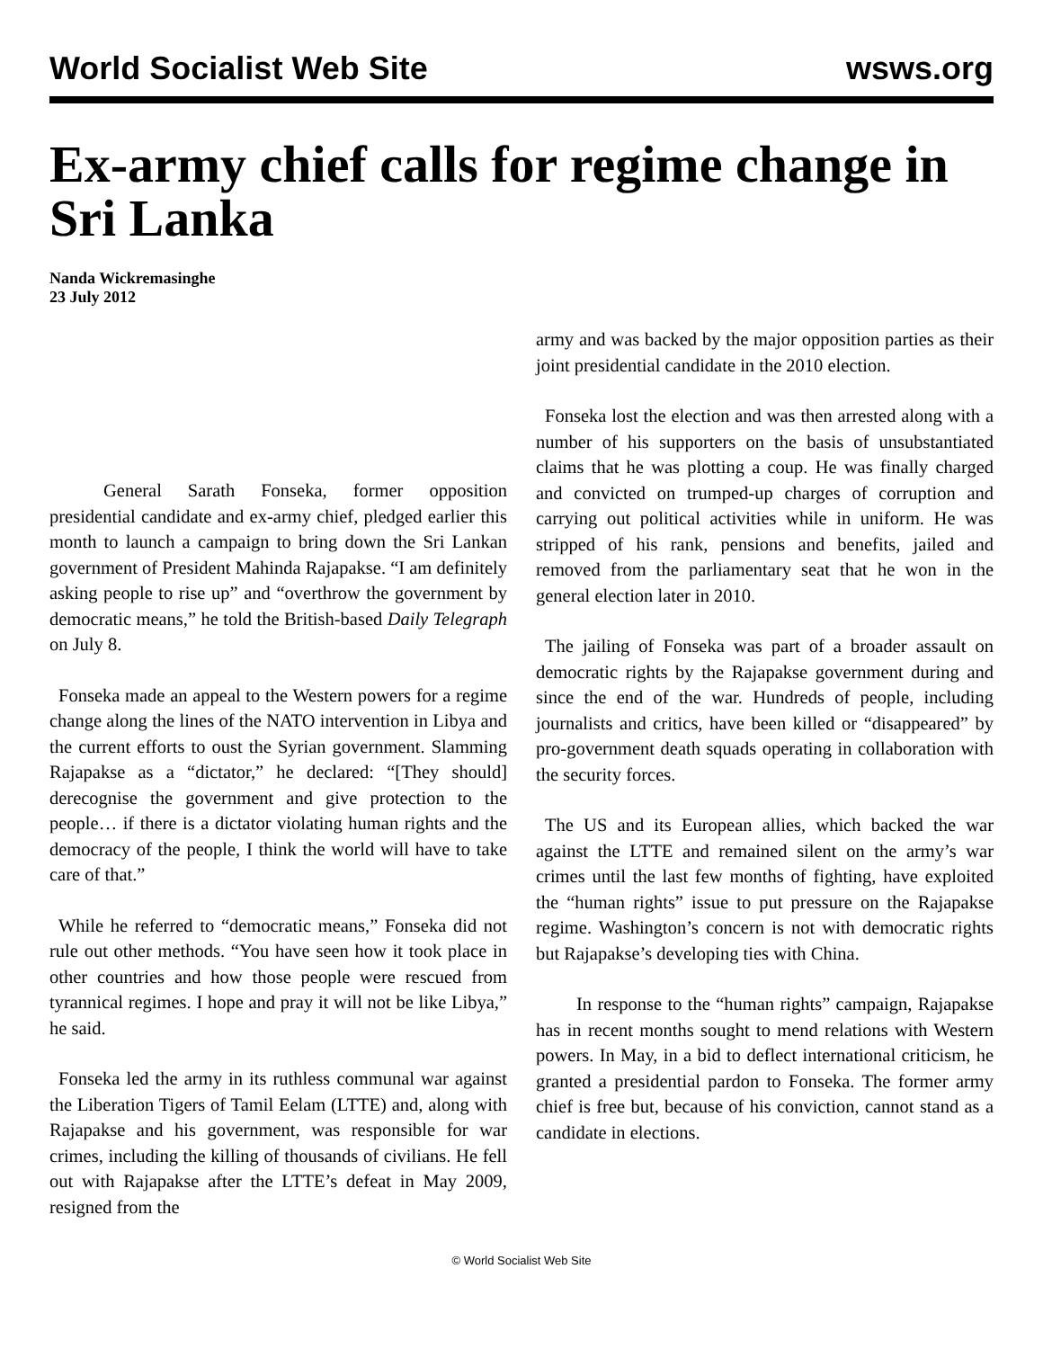World Socialist Web Site wsws.org
Ex-army chief calls for regime change in Sri Lanka
Nanda Wickremasinghe
23 July 2012
General Sarath Fonseka, former opposition presidential candidate and ex-army chief, pledged earlier this month to launch a campaign to bring down the Sri Lankan government of President Mahinda Rajapakse. “I am definitely asking people to rise up” and “overthrow the government by democratic means,” he told the British-based Daily Telegraph on July 8.
Fonseka made an appeal to the Western powers for a regime change along the lines of the NATO intervention in Libya and the current efforts to oust the Syrian government. Slamming Rajapakse as a “dictator,” he declared: “[They should] derecognise the government and give protection to the people… if there is a dictator violating human rights and the democracy of the people, I think the world will have to take care of that.”
While he referred to “democratic means,” Fonseka did not rule out other methods. “You have seen how it took place in other countries and how those people were rescued from tyrannical regimes. I hope and pray it will not be like Libya,” he said.
Fonseka led the army in its ruthless communal war against the Liberation Tigers of Tamil Eelam (LTTE) and, along with Rajapakse and his government, was responsible for war crimes, including the killing of thousands of civilians. He fell out with Rajapakse after the LTTE’s defeat in May 2009, resigned from the
army and was backed by the major opposition parties as their joint presidential candidate in the 2010 election.
Fonseka lost the election and was then arrested along with a number of his supporters on the basis of unsubstantiated claims that he was plotting a coup. He was finally charged and convicted on trumped-up charges of corruption and carrying out political activities while in uniform. He was stripped of his rank, pensions and benefits, jailed and removed from the parliamentary seat that he won in the general election later in 2010.
The jailing of Fonseka was part of a broader assault on democratic rights by the Rajapakse government during and since the end of the war. Hundreds of people, including journalists and critics, have been killed or “disappeared” by pro-government death squads operating in collaboration with the security forces.
The US and its European allies, which backed the war against the LTTE and remained silent on the army’s war crimes until the last few months of fighting, have exploited the “human rights” issue to put pressure on the Rajapakse regime. Washington’s concern is not with democratic rights but Rajapakse’s developing ties with China.
In response to the “human rights” campaign, Rajapakse has in recent months sought to mend relations with Western powers. In May, in a bid to deflect international criticism, he granted a presidential pardon to Fonseka. The former army chief is free but, because of his conviction, cannot stand as a candidate in elections.
© World Socialist Web Site